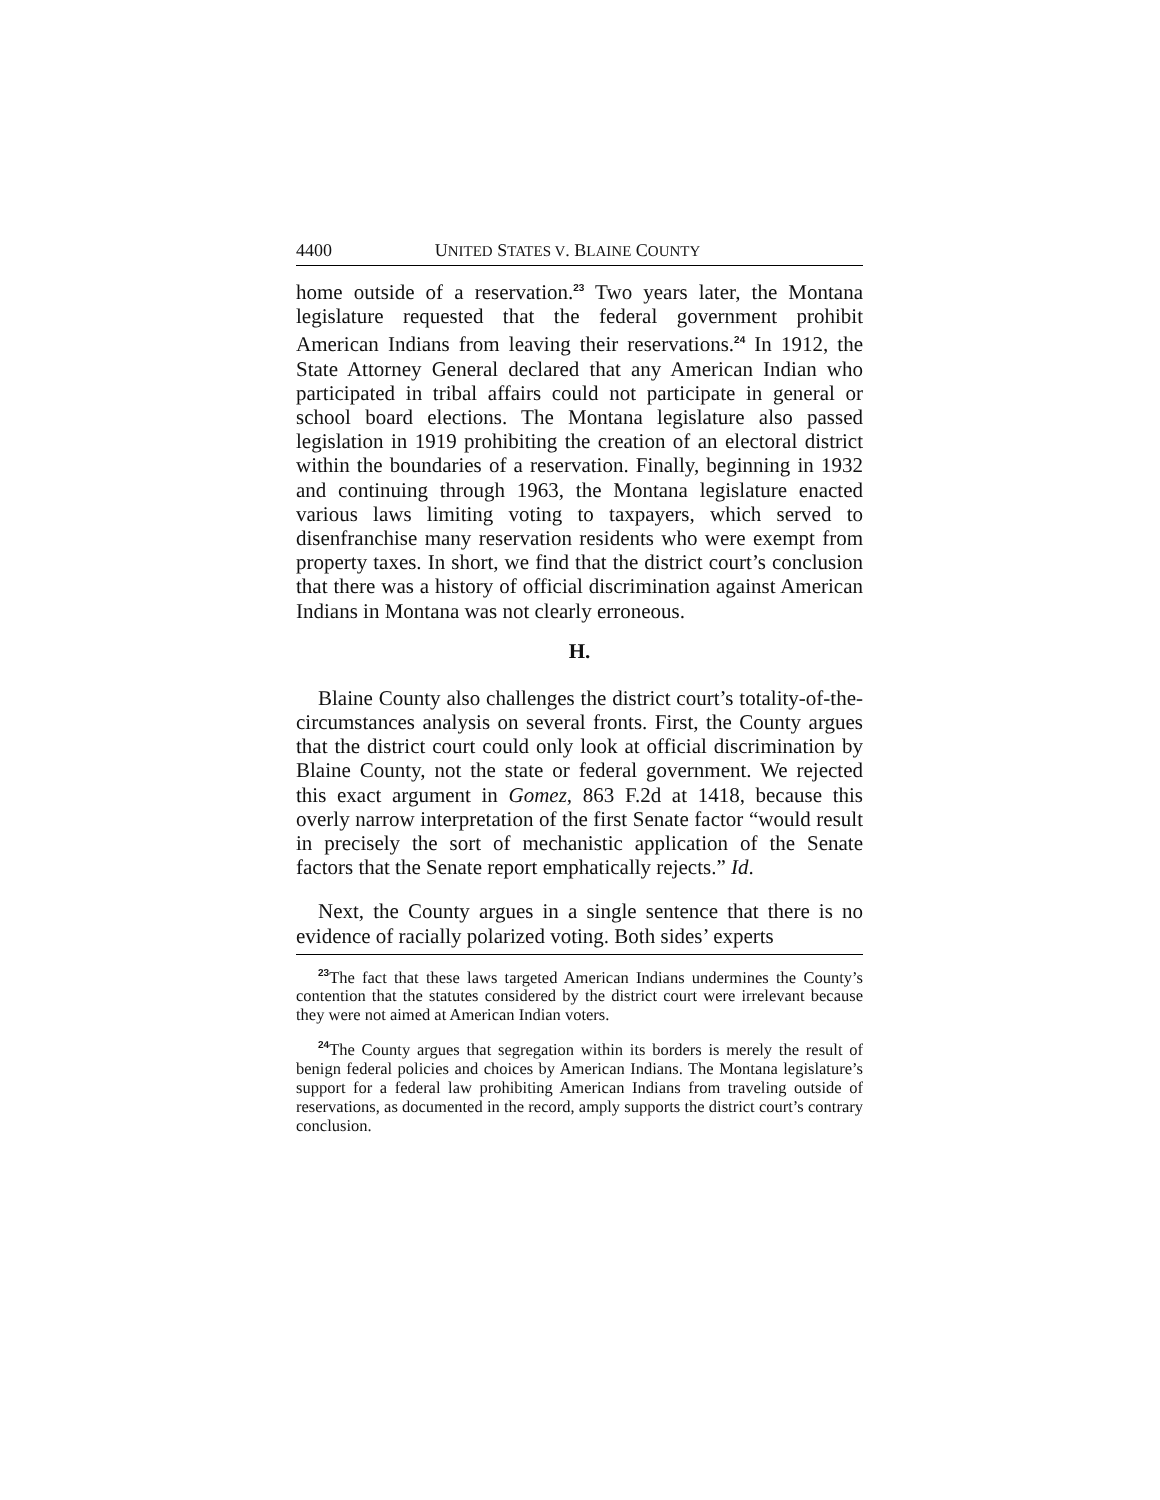4400 UNITED STATES V. BLAINE COUNTY
home outside of a reservation.<sup>23</sup> Two years later, the Montana legislature requested that the federal government prohibit American Indians from leaving their reservations.<sup>24</sup> In 1912, the State Attorney General declared that any American Indian who participated in tribal affairs could not participate in general or school board elections. The Montana legislature also passed legislation in 1919 prohibiting the creation of an electoral district within the boundaries of a reservation. Finally, beginning in 1932 and continuing through 1963, the Montana legislature enacted various laws limiting voting to taxpayers, which served to disenfranchise many reservation residents who were exempt from property taxes. In short, we find that the district court’s conclusion that there was a history of official discrimination against American Indians in Montana was not clearly erroneous.
H.
Blaine County also challenges the district court’s totality-of-the-circumstances analysis on several fronts. First, the County argues that the district court could only look at official discrimination by Blaine County, not the state or federal government. We rejected this exact argument in Gomez, 863 F.2d at 1418, because this overly narrow interpretation of the first Senate factor “would result in precisely the sort of mechanistic application of the Senate factors that the Senate report emphatically rejects.” Id.
Next, the County argues in a single sentence that there is no evidence of racially polarized voting. Both sides’ experts
<sup>23</sup> The fact that these laws targeted American Indians undermines the County’s contention that the statutes considered by the district court were irrelevant because they were not aimed at American Indian voters.
<sup>24</sup> The County argues that segregation within its borders is merely the result of benign federal policies and choices by American Indians. The Montana legislature’s support for a federal law prohibiting American Indians from traveling outside of reservations, as documented in the record, amply supports the district court’s contrary conclusion.